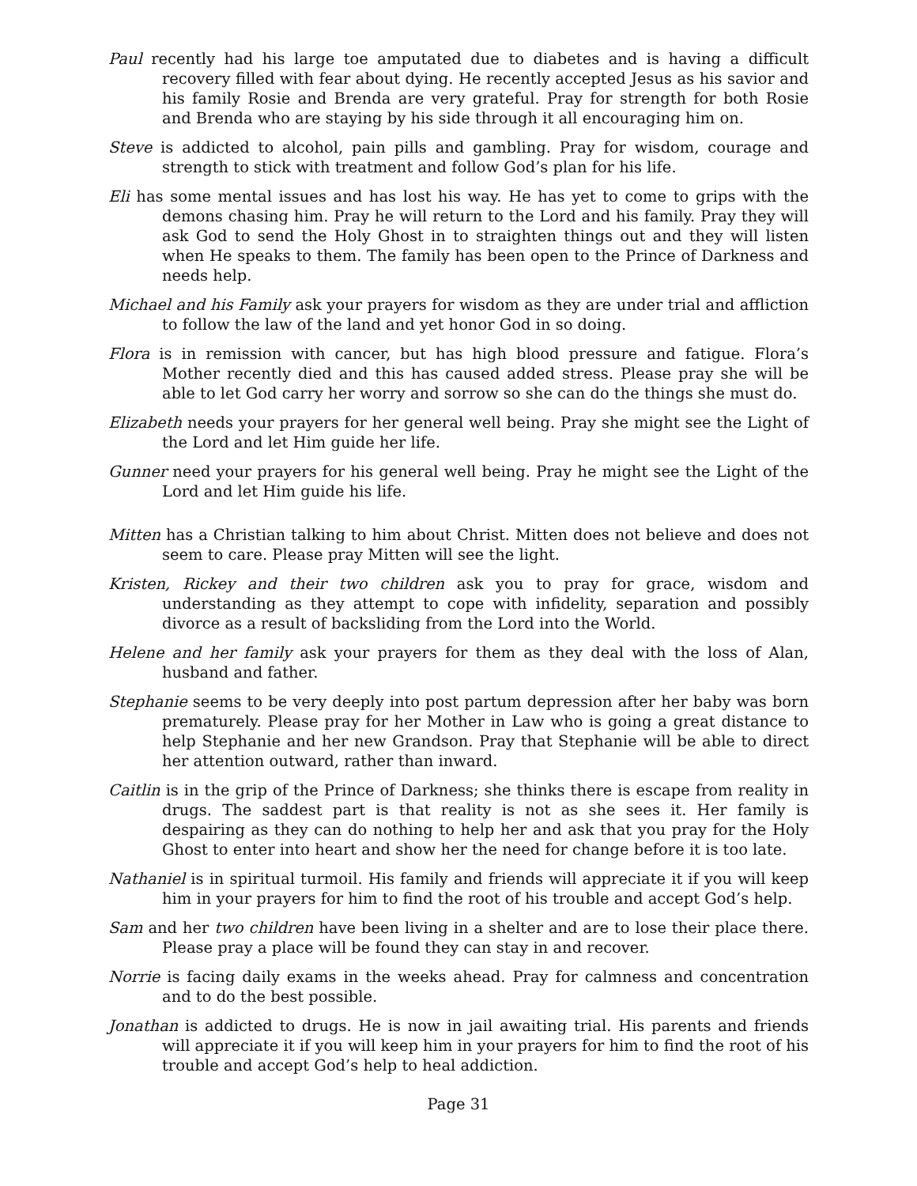Paul recently had his large toe amputated due to diabetes and is having a difficult recovery filled with fear about dying. He recently accepted Jesus as his savior and his family Rosie and Brenda are very grateful. Pray for strength for both Rosie and Brenda who are staying by his side through it all encouraging him on.
Steve is addicted to alcohol, pain pills and gambling. Pray for wisdom, courage and strength to stick with treatment and follow God’s plan for his life.
Eli has some mental issues and has lost his way. He has yet to come to grips with the demons chasing him. Pray he will return to the Lord and his family. Pray they will ask God to send the Holy Ghost in to straighten things out and they will listen when He speaks to them. The family has been open to the Prince of Darkness and needs help.
Michael and his Family ask your prayers for wisdom as they are under trial and affliction to follow the law of the land and yet honor God in so doing.
Flora is in remission with cancer, but has high blood pressure and fatigue. Flora’s Mother recently died and this has caused added stress. Please pray she will be able to let God carry her worry and sorrow so she can do the things she must do.
Elizabeth needs your prayers for her general well being. Pray she might see the Light of the Lord and let Him guide her life.
Gunner need your prayers for his general well being. Pray he might see the Light of the Lord and let Him guide his life.
Mitten has a Christian talking to him about Christ. Mitten does not believe and does not seem to care. Please pray Mitten will see the light.
Kristen, Rickey and their two children ask you to pray for grace, wisdom and understanding as they attempt to cope with infidelity, separation and possibly divorce as a result of backsliding from the Lord into the World.
Helene and her family ask your prayers for them as they deal with the loss of Alan, husband and father.
Stephanie seems to be very deeply into post partum depression after her baby was born prematurely. Please pray for her Mother in Law who is going a great distance to help Stephanie and her new Grandson. Pray that Stephanie will be able to direct her attention outward, rather than inward.
Caitlin is in the grip of the Prince of Darkness; she thinks there is escape from reality in drugs. The saddest part is that reality is not as she sees it. Her family is despairing as they can do nothing to help her and ask that you pray for the Holy Ghost to enter into heart and show her the need for change before it is too late.
Nathaniel is in spiritual turmoil. His family and friends will appreciate it if you will keep him in your prayers for him to find the root of his trouble and accept God’s help.
Sam and her two children have been living in a shelter and are to lose their place there. Please pray a place will be found they can stay in and recover.
Norrie is facing daily exams in the weeks ahead. Pray for calmness and concentration and to do the best possible.
Jonathan is addicted to drugs. He is now in jail awaiting trial. His parents and friends will appreciate it if you will keep him in your prayers for him to find the root of his trouble and accept God’s help to heal addiction.
Page 31